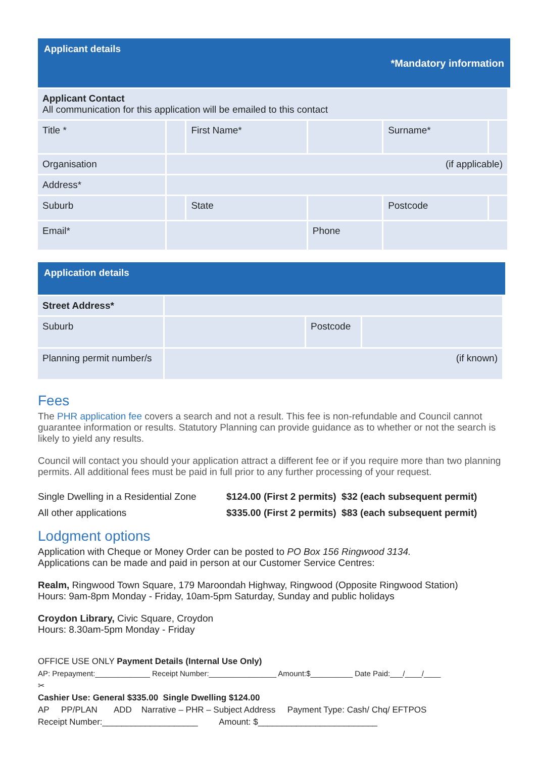Applicant details
*Mandatory information
| Applicant Contact All communication for this application will be emailed to this contact | | | | | |
| Title * | | First Name* | | Surname* | |
| Organisation | (if applicable) | | | | |
| Address* | | | | | |
| Suburb | | State | | Postcode | |
| Email* | | | Phone | | |
Application details
| Street Address* | | | |
| Suburb | | Postcode | |
| Planning permit number/s | (if known) | | |
Fees
The PHR application fee covers a search and not a result. This fee is non-refundable and Council cannot guarantee information or results. Statutory Planning can provide guidance as to whether or not the search is likely to yield any results.
Council will contact you should your application attract a different fee or if you require more than two planning permits. All additional fees must be paid in full prior to any further processing of your request.
| Single Dwelling in a Residential Zone | $124.00 (First 2 permits) $32 (each subsequent permit) |
| All other applications | $335.00 (First 2 permits) $83 (each subsequent permit) |
Lodgment options
Application with Cheque or Money Order can be posted to PO Box 156 Ringwood 3134.
Applications can be made and paid in person at our Customer Service Centres:
Realm, Ringwood Town Square, 179 Maroondah Highway, Ringwood (Opposite Ringwood Station)
Hours: 9am-8pm Monday - Friday, 10am-5pm Saturday, Sunday and public holidays
Croydon Library, Civic Square, Croydon
Hours: 8.30am-5pm Monday - Friday
OFFICE USE ONLY Payment Details (Internal Use Only)
AP: Prepayment:_____________ Receipt Number:________________ Amount:$__________ Date Paid:___/____/____
✂
Cashier Use: General $335.00 Single Dwelling $124.00
AP PP/PLAN ADD Narrative – PHR – Subject Address Payment Type: Cash/ Chq/ EFTPOS
Receipt Number:____________________ Amount: $_________________________